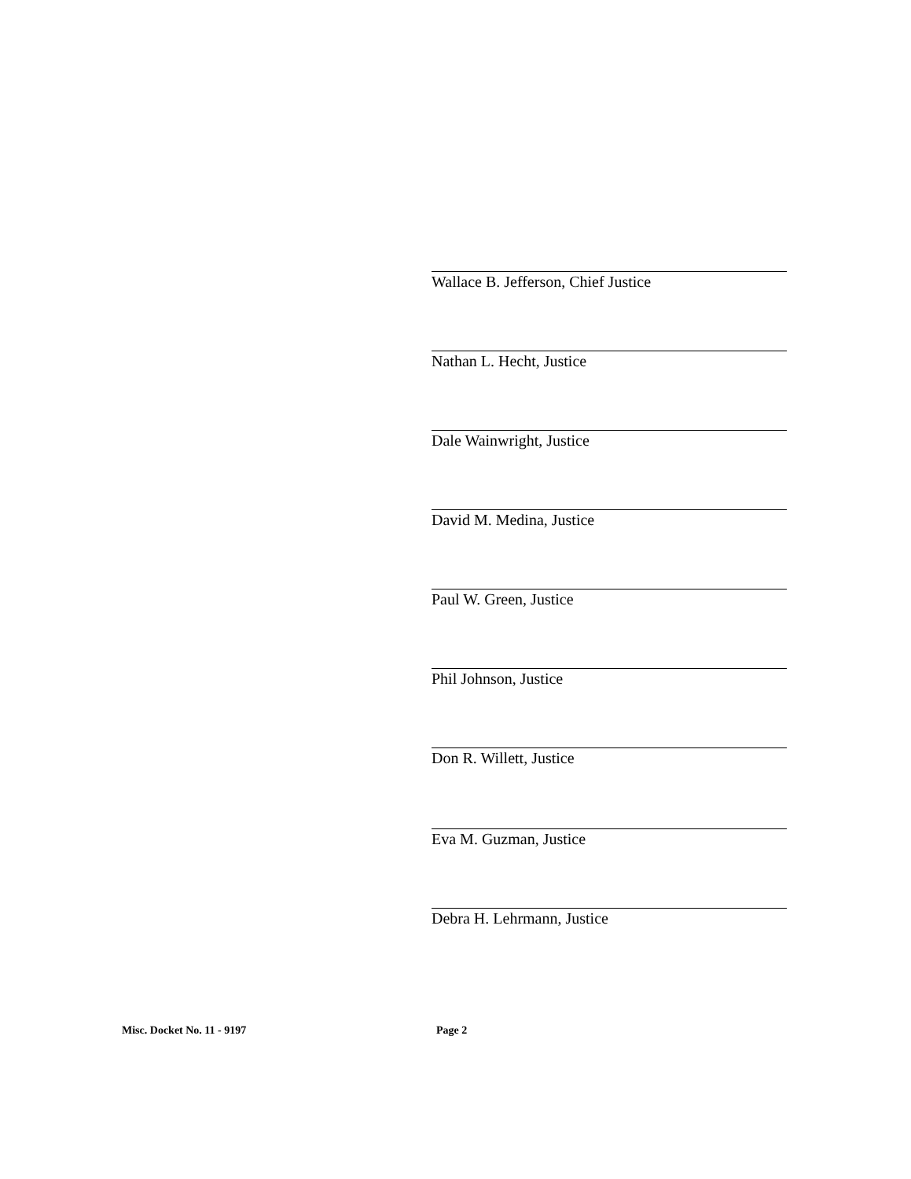Wallace B. Jefferson, Chief Justice
Nathan L. Hecht, Justice
Dale Wainwright, Justice
David M. Medina, Justice
Paul W. Green, Justice
Phil Johnson, Justice
Don R. Willett, Justice
Eva M. Guzman, Justice
Debra H. Lehrmann, Justice
Misc. Docket No. 11 - 9197 Page 2